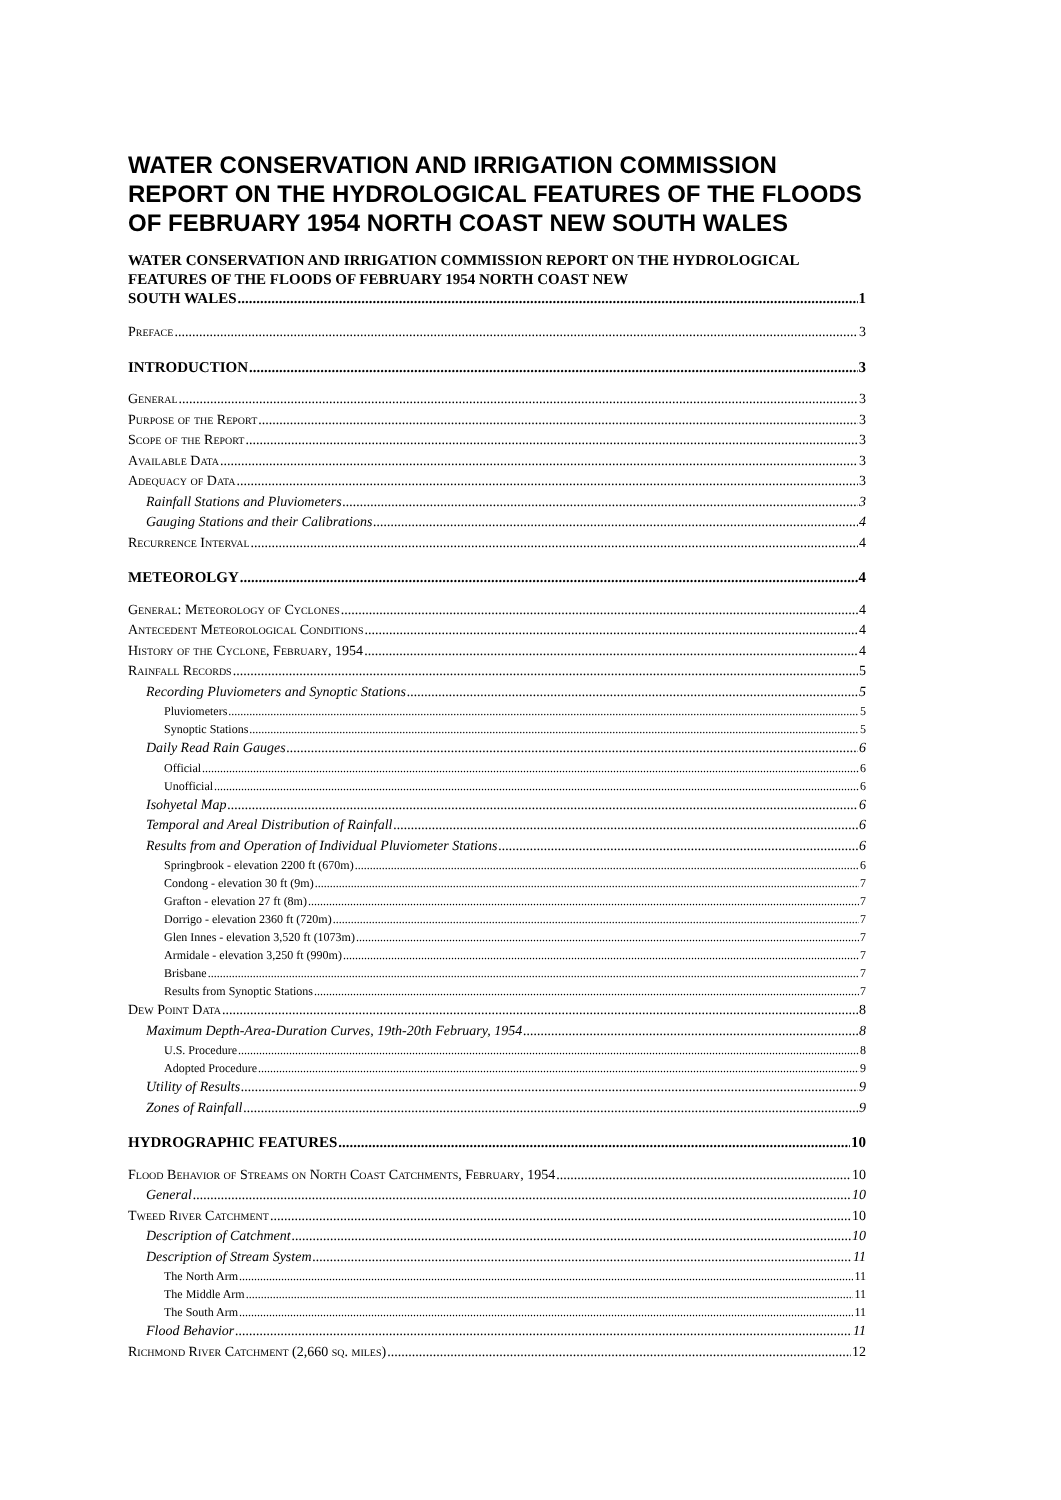WATER CONSERVATION AND IRRIGATION COMMISSION REPORT ON THE HYDROLOGICAL FEATURES OF THE FLOODS OF FEBRUARY 1954 NORTH COAST NEW SOUTH WALES
WATER CONSERVATION AND IRRIGATION COMMISSION REPORT ON THE HYDROLOGICAL FEATURES OF THE FLOODS OF FEBRUARY 1954 NORTH COAST NEW
SOUTH WALES 1
Preface 3
INTRODUCTION 3
General 3
Purpose of the Report 3
Scope of the Report 3
Available Data 3
Adequacy of Data 3
Rainfall Stations and Pluviometers 3
Gauging Stations and their Calibrations 4
Recurrence Interval 4
METEOROLGY 4
General: Meteorology of Cyclones 4
Antecedent Meteorological Conditions 4
History of the Cyclone, February, 1954 4
Rainfall Records 5
Recording Pluviometers and Synoptic Stations 5
Pluviometers 5
Synoptic Stations 5
Daily Read Rain Gauges 6
Official 6
Unofficial 6
Isohyetal Map 6
Temporal and Areal Distribution of Rainfall 6
Results from and Operation of Individual Pluviometer Stations 6
Springbrook - elevation 2200 ft (670m) 6
Condong - elevation 30 ft (9m) 7
Grafton - elevation 27 ft (8m) 7
Dorrigo - elevation 2360 ft (720m) 7
Glen Innes - elevation 3,520 ft (1073m) 7
Armidale - elevation 3,250 ft (990m) 7
Brisbane 7
Results from Synoptic Stations 7
Dew Point Data 8
Maximum Depth-Area-Duration Curves, 19th-20th February, 1954 8
U.S. Procedure 8
Adopted Procedure 9
Utility of Results 9
Zones of Rainfall 9
HYDROGRAPHIC FEATURES 10
Flood Behavior of Streams on North Coast Catchments, February, 1954 10
General 10
Tweed River Catchment 10
Description of Catchment 10
Description of Stream System 11
The North Arm 11
The Middle Arm 11
The South Arm 11
Flood Behavior 11
Richmond River Catchment (2,660 sq. miles) 12